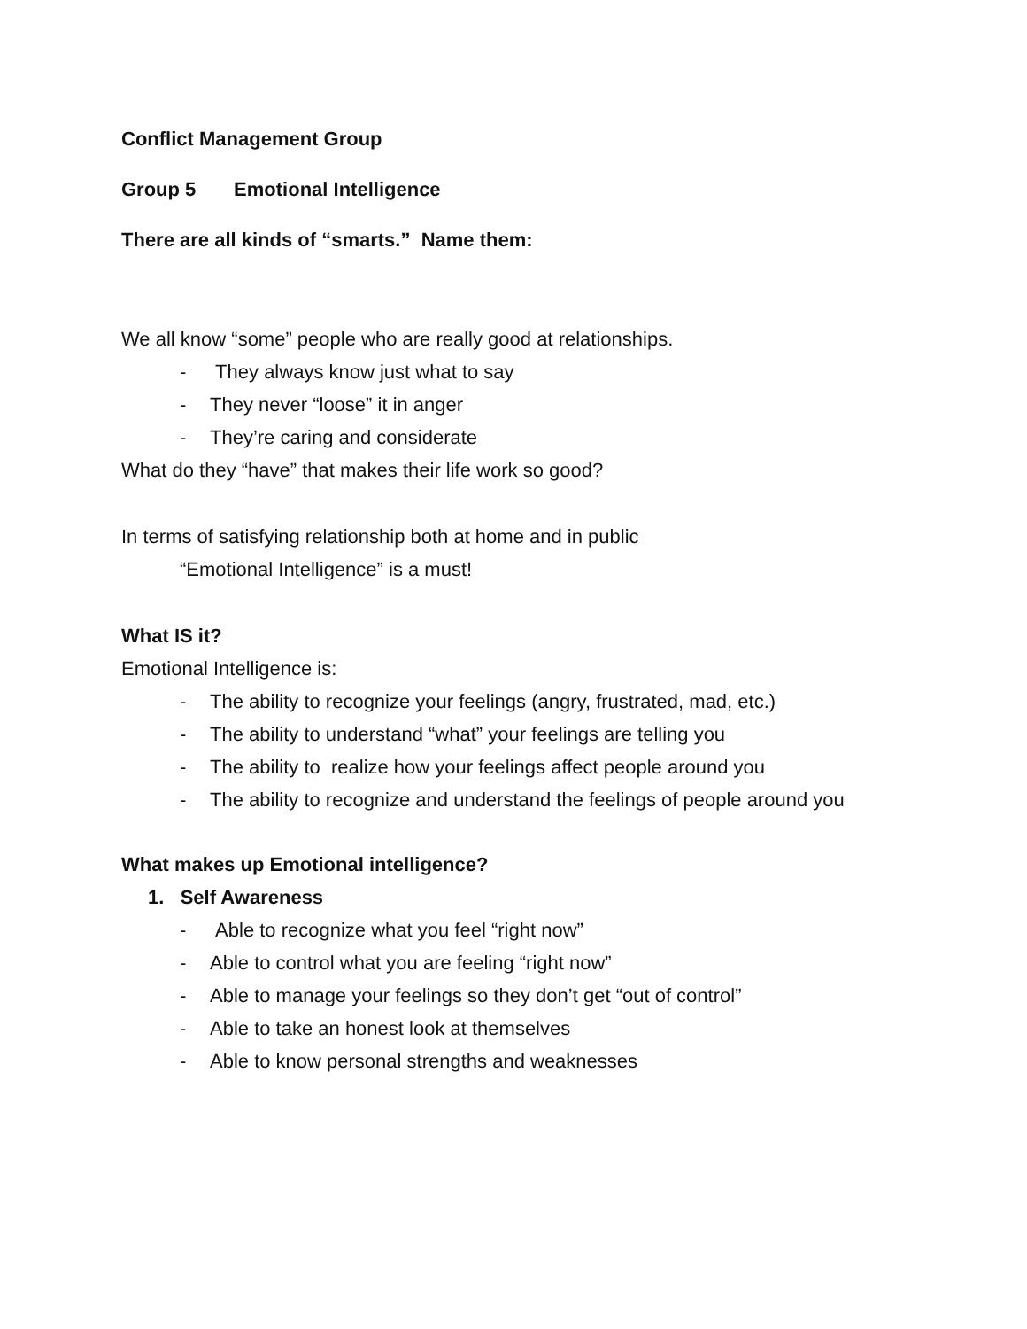Conflict Management Group
Group 5 Emotional Intelligence
There are all kinds of “smarts.” Name them:
We all know “some” people who are really good at relationships.
- They always know just what to say
- They never “loose” it in anger
- They’re caring and considerate
What do they “have” that makes their life work so good?
In terms of satisfying relationship both at home and in public
“Emotional Intelligence” is a must!
What IS it?
Emotional Intelligence is:
- The ability to recognize your feelings (angry, frustrated, mad, etc.)
- The ability to understand “what” your feelings are telling you
- The ability to realize how your feelings affect people around you
- The ability to recognize and understand the feelings of people around you
What makes up Emotional intelligence?
1. Self Awareness
- Able to recognize what you feel “right now”
- Able to control what you are feeling “right now”
- Able to manage your feelings so they don’t get “out of control”
- Able to take an honest look at themselves
- Able to know personal strengths and weaknesses